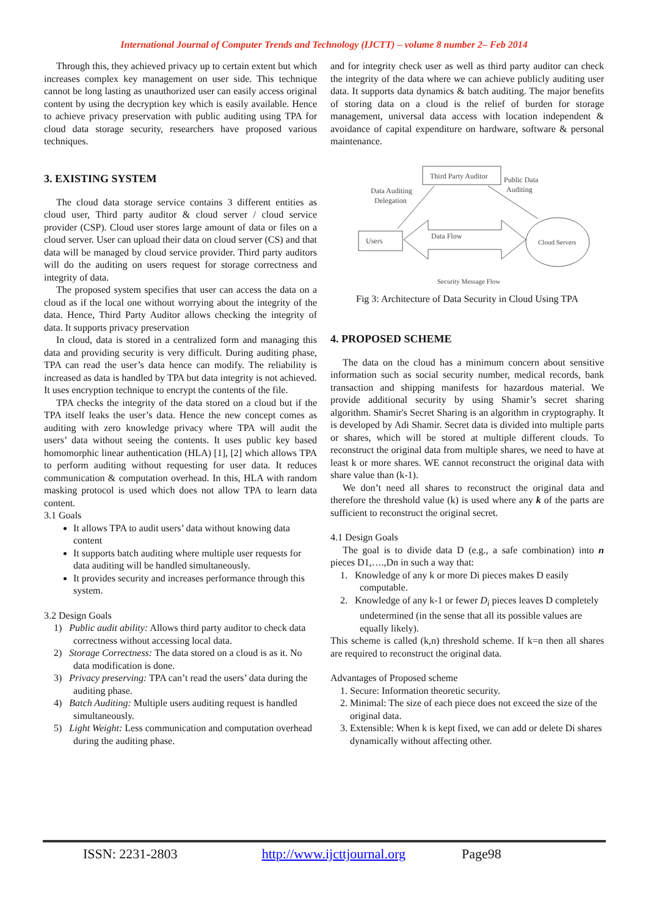International Journal of Computer Trends and Technology (IJCTT) – volume 8 number 2– Feb 2014
Through this, they achieved privacy up to certain extent but which increases complex key management on user side. This technique cannot be long lasting as unauthorized user can easily access original content by using the decryption key which is easily available. Hence to achieve privacy preservation with public auditing using TPA for cloud data storage security, researchers have proposed various techniques.
3. EXISTING SYSTEM
The cloud data storage service contains 3 different entities as cloud user, Third party auditor & cloud server / cloud service provider (CSP). Cloud user stores large amount of data or files on a cloud server. User can upload their data on cloud server (CS) and that data will be managed by cloud service provider. Third party auditors will do the auditing on users request for storage correctness and integrity of data.
The proposed system specifies that user can access the data on a cloud as if the local one without worrying about the integrity of the data. Hence, Third Party Auditor allows checking the integrity of data. It supports privacy preservation
In cloud, data is stored in a centralized form and managing this data and providing security is very difficult. During auditing phase, TPA can read the user’s data hence can modify. The reliability is increased as data is handled by TPA but data integrity is not achieved. It uses encryption technique to encrypt the contents of the file.
TPA checks the integrity of the data stored on a cloud but if the TPA itself leaks the user’s data. Hence the new concept comes as auditing with zero knowledge privacy where TPA will audit the users’ data without seeing the contents. It uses public key based homomorphic linear authentication (HLA) [1], [2] which allows TPA to perform auditing without requesting for user data. It reduces communication & computation overhead. In this, HLA with random masking protocol is used which does not allow TPA to learn data content.
3.1 Goals
It allows TPA to audit users’ data without knowing data content
It supports batch auditing where multiple user requests for data auditing will be handled simultaneously.
It provides security and increases performance through this system.
3.2 Design Goals
1) Public audit ability: Allows third party auditor to check data correctness without accessing local data.
2) Storage Correctness: The data stored on a cloud is as it. No data modification is done.
3) Privacy preserving: TPA can’t read the users’ data during the auditing phase.
4) Batch Auditing: Multiple users auditing request is handled simultaneously.
5) Light Weight: Less communication and computation overhead during the auditing phase.
and for integrity check user as well as third party auditor can check the integrity of the data where we can achieve publicly auditing user data. It supports data dynamics & batch auditing. The major benefits of storing data on a cloud is the relief of burden for storage management, universal data access with location independent & avoidance of capital expenditure on hardware, software & personal maintenance.
Third Party Auditor
Users
Cloud Servers
Data Auditing
Delegation
Public Data
Auditing
Data Flow
Security Message Flow
Fig 3: Architecture of Data Security in Cloud Using TPA
4. PROPOSED SCHEME
The data on the cloud has a minimum concern about sensitive information such as social security number, medical records, bank transaction and shipping manifests for hazardous material. We provide additional security by using Shamir’s secret sharing algorithm. Shamir's Secret Sharing is an algorithm in cryptography. It is developed by Adi Shamir. Secret data is divided into multiple parts or shares, which will be stored at multiple different clouds. To reconstruct the original data from multiple shares, we need to have at least k or more shares. WE cannot reconstruct the original data with share value than (k-1).
We don’t need all shares to reconstruct the original data and therefore the threshold value (k) is used where any k of the parts are sufficient to reconstruct the original secret.
4.1 Design Goals
The goal is to divide data D (e.g., a safe combination) into n pieces D1,….,Dn in such a way that:
1. Knowledge of any k or more Di pieces makes D easily computable.
2. Knowledge of any k-1 or fewer D<sub>i</sub> pieces leaves D completely undetermined (in the sense that all its possible values are equally likely).
This scheme is called (k,n) threshold scheme. If k=n then all shares are required to reconstruct the original data.
Advantages of Proposed scheme
1. Secure: Information theoretic security.
2. Minimal: The size of each piece does not exceed the size of the original data.
3. Extensible: When k is kept fixed, we can add or delete Di shares dynamically without affecting other.
ISSN: 2231-2803 http://www.ijcttjournal.org Page98